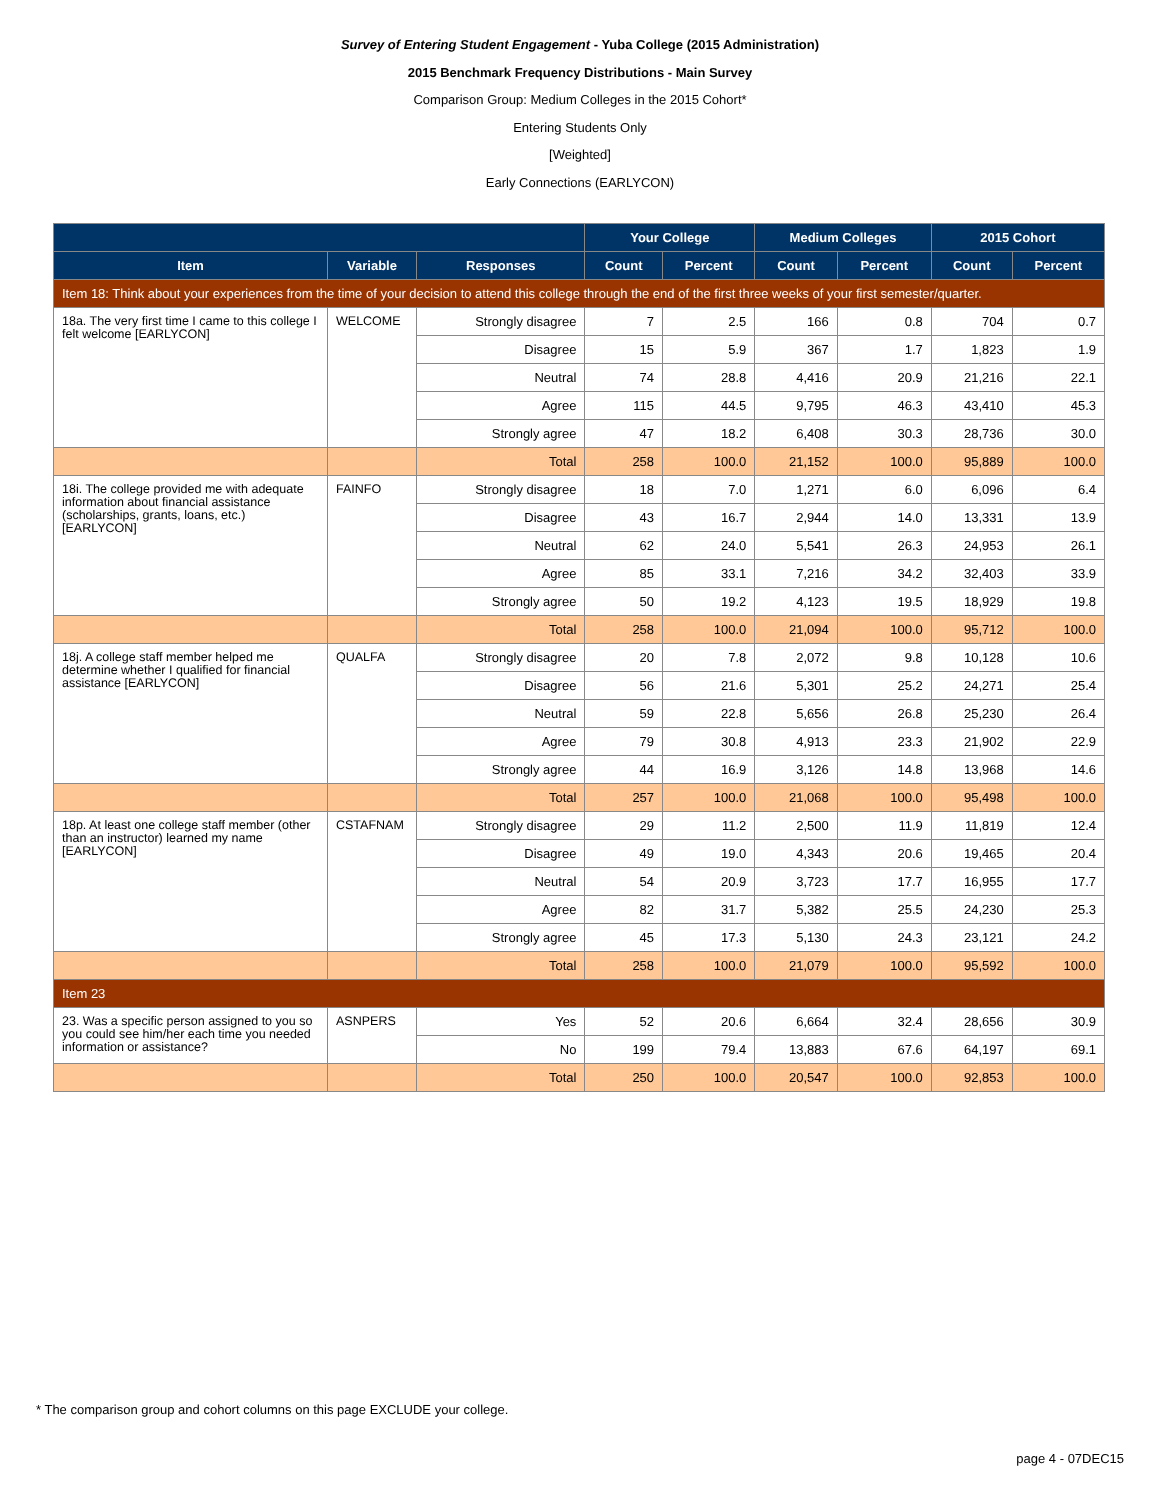Survey of Entering Student Engagement - Yuba College (2015 Administration)
2015 Benchmark Frequency Distributions - Main Survey
Comparison Group: Medium Colleges in the 2015 Cohort*
Entering Students Only
[Weighted]
Early Connections (EARLYCON)
| | | | Your College | | Medium Colleges | | 2015 Cohort | |
| --- | --- | --- | --- | --- | --- | --- | --- | --- |
| Item | Variable | Responses | Count | Percent | Count | Percent | Count | Percent |
| Item 18: Think about your experiences from the time of your decision to attend this college through the end of the first three weeks of your first semester/quarter. | | | | | | | | |
| 18a. The very first time I came to this college I felt welcome [EARLYCON] | WELCOME | Strongly disagree | 7 | 2.5 | 166 | 0.8 | 704 | 0.7 |
| | | Disagree | 15 | 5.9 | 367 | 1.7 | 1,823 | 1.9 |
| | | Neutral | 74 | 28.8 | 4,416 | 20.9 | 21,216 | 22.1 |
| | | Agree | 115 | 44.5 | 9,795 | 46.3 | 43,410 | 45.3 |
| | | Strongly agree | 47 | 18.2 | 6,408 | 30.3 | 28,736 | 30.0 |
| | | Total | 258 | 100.0 | 21,152 | 100.0 | 95,889 | 100.0 |
| 18i. The college provided me with adequate information about financial assistance (scholarships, grants, loans, etc.) [EARLYCON] | FAINFO | Strongly disagree | 18 | 7.0 | 1,271 | 6.0 | 6,096 | 6.4 |
| | | Disagree | 43 | 16.7 | 2,944 | 14.0 | 13,331 | 13.9 |
| | | Neutral | 62 | 24.0 | 5,541 | 26.3 | 24,953 | 26.1 |
| | | Agree | 85 | 33.1 | 7,216 | 34.2 | 32,403 | 33.9 |
| | | Strongly agree | 50 | 19.2 | 4,123 | 19.5 | 18,929 | 19.8 |
| | | Total | 258 | 100.0 | 21,094 | 100.0 | 95,712 | 100.0 |
| 18j. A college staff member helped me determine whether I qualified for financial assistance [EARLYCON] | QUALFA | Strongly disagree | 20 | 7.8 | 2,072 | 9.8 | 10,128 | 10.6 |
| | | Disagree | 56 | 21.6 | 5,301 | 25.2 | 24,271 | 25.4 |
| | | Neutral | 59 | 22.8 | 5,656 | 26.8 | 25,230 | 26.4 |
| | | Agree | 79 | 30.8 | 4,913 | 23.3 | 21,902 | 22.9 |
| | | Strongly agree | 44 | 16.9 | 3,126 | 14.8 | 13,968 | 14.6 |
| | | Total | 257 | 100.0 | 21,068 | 100.0 | 95,498 | 100.0 |
| 18p. At least one college staff member (other than an instructor) learned my name [EARLYCON] | CSTAFNAM | Strongly disagree | 29 | 11.2 | 2,500 | 11.9 | 11,819 | 12.4 |
| | | Disagree | 49 | 19.0 | 4,343 | 20.6 | 19,465 | 20.4 |
| | | Neutral | 54 | 20.9 | 3,723 | 17.7 | 16,955 | 17.7 |
| | | Agree | 82 | 31.7 | 5,382 | 25.5 | 24,230 | 25.3 |
| | | Strongly agree | 45 | 17.3 | 5,130 | 24.3 | 23,121 | 24.2 |
| | | Total | 258 | 100.0 | 21,079 | 100.0 | 95,592 | 100.0 |
| Item 23 | | | | | | | | |
| 23. Was a specific person assigned to you so you could see him/her each time you needed information or assistance? | ASNPERS | Yes | 52 | 20.6 | 6,664 | 32.4 | 28,656 | 30.9 |
| | | No | 199 | 79.4 | 13,883 | 67.6 | 64,197 | 69.1 |
| | | Total | 250 | 100.0 | 20,547 | 100.0 | 92,853 | 100.0 |
* The comparison group and cohort columns on this page EXCLUDE your college.
page 4 - 07DEC15